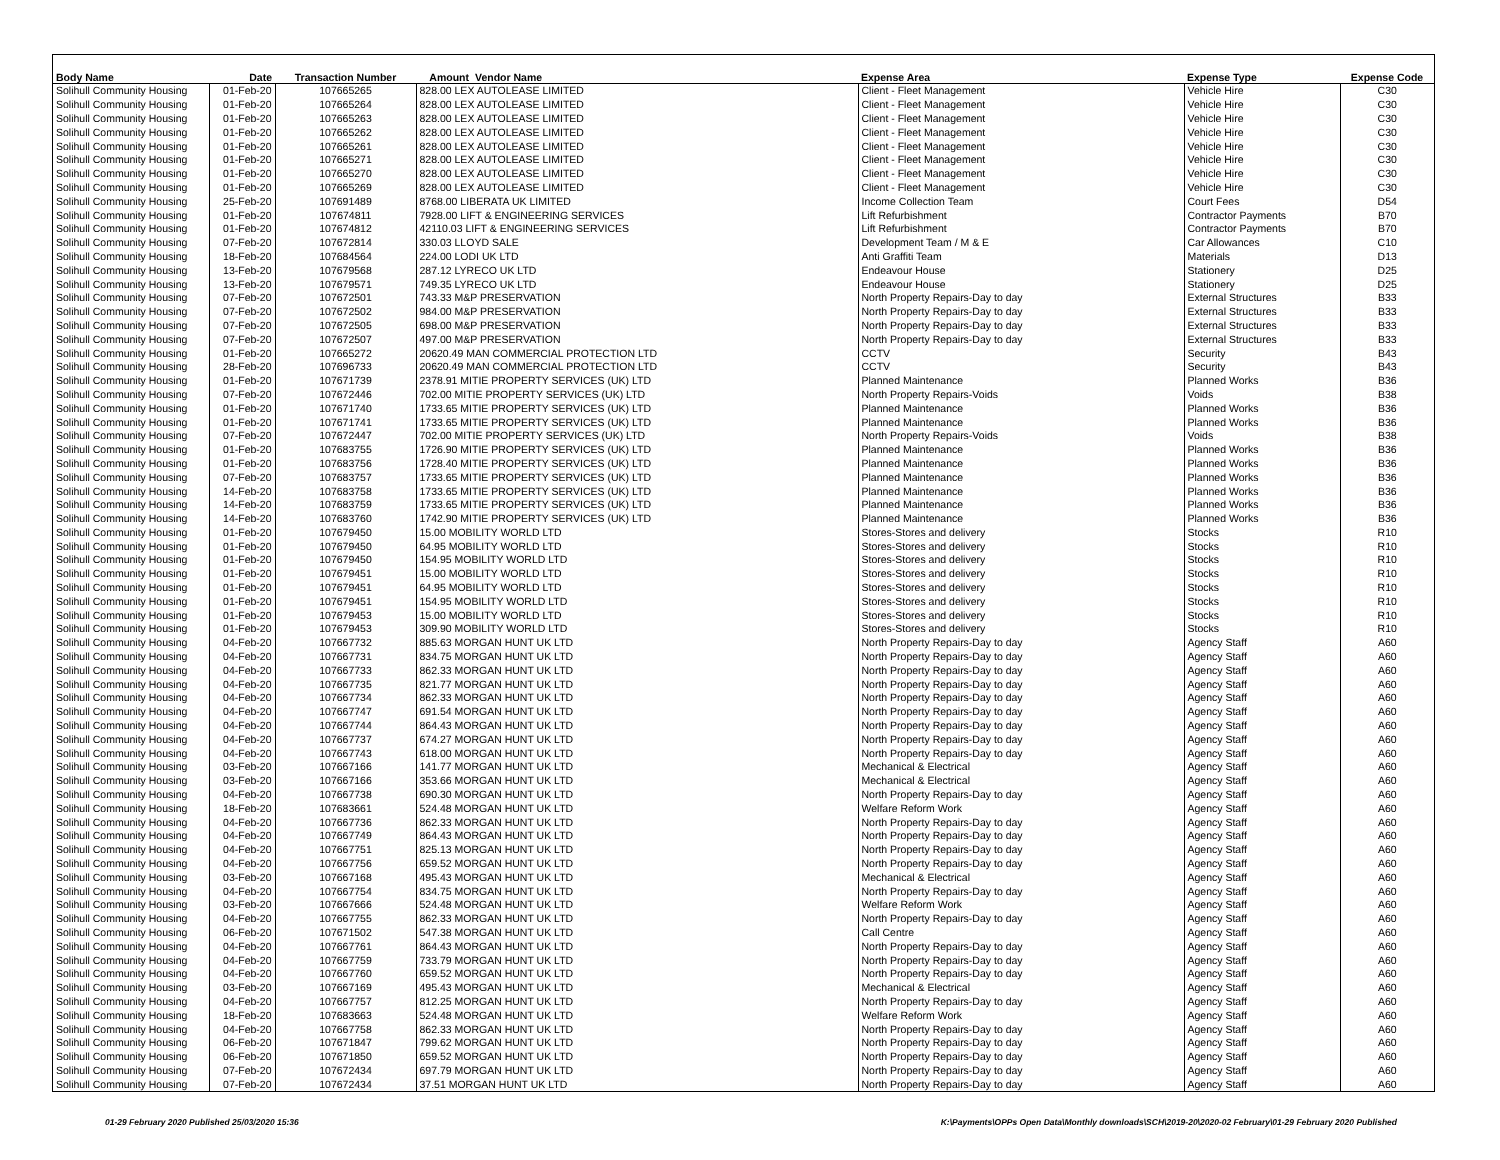| Body Name | Date | Transaction Number | Amount | Vendor Name | Expense Area | Expense Type | Expense Code |
| --- | --- | --- | --- | --- | --- | --- | --- |
| Solihull Community Housing | 01-Feb-20 | 107665265 | 828.00 LEX AUTOLEASE LIMITED | | Client - Fleet Management | Vehicle Hire | C30 |
| Solihull Community Housing | 01-Feb-20 | 107665264 | 828.00 LEX AUTOLEASE LIMITED | | Client - Fleet Management | Vehicle Hire | C30 |
| Solihull Community Housing | 01-Feb-20 | 107665263 | 828.00 LEX AUTOLEASE LIMITED | | Client - Fleet Management | Vehicle Hire | C30 |
| Solihull Community Housing | 01-Feb-20 | 107665262 | 828.00 LEX AUTOLEASE LIMITED | | Client - Fleet Management | Vehicle Hire | C30 |
| Solihull Community Housing | 01-Feb-20 | 107665261 | 828.00 LEX AUTOLEASE LIMITED | | Client - Fleet Management | Vehicle Hire | C30 |
| Solihull Community Housing | 01-Feb-20 | 107665271 | 828.00 LEX AUTOLEASE LIMITED | | Client - Fleet Management | Vehicle Hire | C30 |
| Solihull Community Housing | 01-Feb-20 | 107665270 | 828.00 LEX AUTOLEASE LIMITED | | Client - Fleet Management | Vehicle Hire | C30 |
| Solihull Community Housing | 01-Feb-20 | 107665269 | 828.00 LEX AUTOLEASE LIMITED | | Client - Fleet Management | Vehicle Hire | C30 |
| Solihull Community Housing | 25-Feb-20 | 107691489 | 8768.00 LIBERATA UK LIMITED | | Income Collection Team | Court Fees | D54 |
| Solihull Community Housing | 01-Feb-20 | 107674811 | 7928.00 LIFT & ENGINEERING SERVICES | | Lift Refurbishment | Contractor Payments | B70 |
| Solihull Community Housing | 01-Feb-20 | 107674812 | 42110.03 LIFT & ENGINEERING SERVICES | | Lift Refurbishment | Contractor Payments | B70 |
| Solihull Community Housing | 07-Feb-20 | 107672814 | 330.03 LLOYD SALE | | Development Team / M & E | Car Allowances | C10 |
| Solihull Community Housing | 18-Feb-20 | 107684564 | 224.00 LODI UK LTD | | Anti Graffiti Team | Materials | D13 |
| Solihull Community Housing | 13-Feb-20 | 107679568 | 287.12 LYRECO UK LTD | | Endeavour House | Stationery | D25 |
| Solihull Community Housing | 13-Feb-20 | 107679571 | 749.35 LYRECO UK LTD | | Endeavour House | Stationery | D25 |
| Solihull Community Housing | 07-Feb-20 | 107672501 | 743.33 M&P PRESERVATION | | North Property Repairs-Day to day | External Structures | B33 |
| Solihull Community Housing | 07-Feb-20 | 107672502 | 984.00 M&P PRESERVATION | | North Property Repairs-Day to day | External Structures | B33 |
| Solihull Community Housing | 07-Feb-20 | 107672505 | 698.00 M&P PRESERVATION | | North Property Repairs-Day to day | External Structures | B33 |
| Solihull Community Housing | 07-Feb-20 | 107672507 | 497.00 M&P PRESERVATION | | North Property Repairs-Day to day | External Structures | B33 |
| Solihull Community Housing | 01-Feb-20 | 107665272 | 20620.49 MAN COMMERCIAL PROTECTION LTD | | CCTV | Security | B43 |
| Solihull Community Housing | 28-Feb-20 | 107696733 | 20620.49 MAN COMMERCIAL PROTECTION LTD | | CCTV | Security | B43 |
| Solihull Community Housing | 01-Feb-20 | 107671739 | 2378.91 MITIE PROPERTY SERVICES (UK) LTD | | Planned Maintenance | Planned Works | B36 |
| Solihull Community Housing | 07-Feb-20 | 107672446 | 702.00 MITIE PROPERTY SERVICES (UK) LTD | | North Property Repairs-Voids | Voids | B38 |
| Solihull Community Housing | 01-Feb-20 | 107671740 | 1733.65 MITIE PROPERTY SERVICES (UK) LTD | | Planned Maintenance | Planned Works | B36 |
| Solihull Community Housing | 01-Feb-20 | 107671741 | 1733.65 MITIE PROPERTY SERVICES (UK) LTD | | Planned Maintenance | Planned Works | B36 |
| Solihull Community Housing | 07-Feb-20 | 107672447 | 702.00 MITIE PROPERTY SERVICES (UK) LTD | | North Property Repairs-Voids | Voids | B38 |
| Solihull Community Housing | 01-Feb-20 | 107683755 | 1726.90 MITIE PROPERTY SERVICES (UK) LTD | | Planned Maintenance | Planned Works | B36 |
| Solihull Community Housing | 01-Feb-20 | 107683756 | 1728.40 MITIE PROPERTY SERVICES (UK) LTD | | Planned Maintenance | Planned Works | B36 |
| Solihull Community Housing | 07-Feb-20 | 107683757 | 1733.65 MITIE PROPERTY SERVICES (UK) LTD | | Planned Maintenance | Planned Works | B36 |
| Solihull Community Housing | 14-Feb-20 | 107683758 | 1733.65 MITIE PROPERTY SERVICES (UK) LTD | | Planned Maintenance | Planned Works | B36 |
| Solihull Community Housing | 14-Feb-20 | 107683759 | 1733.65 MITIE PROPERTY SERVICES (UK) LTD | | Planned Maintenance | Planned Works | B36 |
| Solihull Community Housing | 14-Feb-20 | 107683760 | 1742.90 MITIE PROPERTY SERVICES (UK) LTD | | Planned Maintenance | Planned Works | B36 |
| Solihull Community Housing | 01-Feb-20 | 107679450 | 15.00 MOBILITY WORLD LTD | | Stores-Stores and delivery | Stocks | R10 |
| Solihull Community Housing | 01-Feb-20 | 107679450 | 64.95 MOBILITY WORLD LTD | | Stores-Stores and delivery | Stocks | R10 |
| Solihull Community Housing | 01-Feb-20 | 107679450 | 154.95 MOBILITY WORLD LTD | | Stores-Stores and delivery | Stocks | R10 |
| Solihull Community Housing | 01-Feb-20 | 107679451 | 15.00 MOBILITY WORLD LTD | | Stores-Stores and delivery | Stocks | R10 |
| Solihull Community Housing | 01-Feb-20 | 107679451 | 64.95 MOBILITY WORLD LTD | | Stores-Stores and delivery | Stocks | R10 |
| Solihull Community Housing | 01-Feb-20 | 107679451 | 154.95 MOBILITY WORLD LTD | | Stores-Stores and delivery | Stocks | R10 |
| Solihull Community Housing | 01-Feb-20 | 107679453 | 15.00 MOBILITY WORLD LTD | | Stores-Stores and delivery | Stocks | R10 |
| Solihull Community Housing | 01-Feb-20 | 107679453 | 309.90 MOBILITY WORLD LTD | | Stores-Stores and delivery | Stocks | R10 |
| Solihull Community Housing | 04-Feb-20 | 107667732 | 885.63 MORGAN HUNT UK LTD | | North Property Repairs-Day to day | Agency Staff | A60 |
| Solihull Community Housing | 04-Feb-20 | 107667731 | 834.75 MORGAN HUNT UK LTD | | North Property Repairs-Day to day | Agency Staff | A60 |
| Solihull Community Housing | 04-Feb-20 | 107667733 | 862.33 MORGAN HUNT UK LTD | | North Property Repairs-Day to day | Agency Staff | A60 |
| Solihull Community Housing | 04-Feb-20 | 107667735 | 821.77 MORGAN HUNT UK LTD | | North Property Repairs-Day to day | Agency Staff | A60 |
| Solihull Community Housing | 04-Feb-20 | 107667734 | 862.33 MORGAN HUNT UK LTD | | North Property Repairs-Day to day | Agency Staff | A60 |
| Solihull Community Housing | 04-Feb-20 | 107667747 | 691.54 MORGAN HUNT UK LTD | | North Property Repairs-Day to day | Agency Staff | A60 |
| Solihull Community Housing | 04-Feb-20 | 107667744 | 864.43 MORGAN HUNT UK LTD | | North Property Repairs-Day to day | Agency Staff | A60 |
| Solihull Community Housing | 04-Feb-20 | 107667737 | 674.27 MORGAN HUNT UK LTD | | North Property Repairs-Day to day | Agency Staff | A60 |
| Solihull Community Housing | 04-Feb-20 | 107667743 | 618.00 MORGAN HUNT UK LTD | | North Property Repairs-Day to day | Agency Staff | A60 |
| Solihull Community Housing | 03-Feb-20 | 107667166 | 141.77 MORGAN HUNT UK LTD | | Mechanical & Electrical | Agency Staff | A60 |
| Solihull Community Housing | 03-Feb-20 | 107667166 | 353.66 MORGAN HUNT UK LTD | | Mechanical & Electrical | Agency Staff | A60 |
| Solihull Community Housing | 04-Feb-20 | 107667738 | 690.30 MORGAN HUNT UK LTD | | North Property Repairs-Day to day | Agency Staff | A60 |
| Solihull Community Housing | 18-Feb-20 | 107683661 | 524.48 MORGAN HUNT UK LTD | | Welfare Reform Work | Agency Staff | A60 |
| Solihull Community Housing | 04-Feb-20 | 107667736 | 862.33 MORGAN HUNT UK LTD | | North Property Repairs-Day to day | Agency Staff | A60 |
| Solihull Community Housing | 04-Feb-20 | 107667749 | 864.43 MORGAN HUNT UK LTD | | North Property Repairs-Day to day | Agency Staff | A60 |
| Solihull Community Housing | 04-Feb-20 | 107667751 | 825.13 MORGAN HUNT UK LTD | | North Property Repairs-Day to day | Agency Staff | A60 |
| Solihull Community Housing | 04-Feb-20 | 107667756 | 659.52 MORGAN HUNT UK LTD | | North Property Repairs-Day to day | Agency Staff | A60 |
| Solihull Community Housing | 03-Feb-20 | 107667168 | 495.43 MORGAN HUNT UK LTD | | Mechanical & Electrical | Agency Staff | A60 |
| Solihull Community Housing | 04-Feb-20 | 107667754 | 834.75 MORGAN HUNT UK LTD | | North Property Repairs-Day to day | Agency Staff | A60 |
| Solihull Community Housing | 03-Feb-20 | 107667666 | 524.48 MORGAN HUNT UK LTD | | Welfare Reform Work | Agency Staff | A60 |
| Solihull Community Housing | 04-Feb-20 | 107667755 | 862.33 MORGAN HUNT UK LTD | | North Property Repairs-Day to day | Agency Staff | A60 |
| Solihull Community Housing | 06-Feb-20 | 107671502 | 547.38 MORGAN HUNT UK LTD | | Call Centre | Agency Staff | A60 |
| Solihull Community Housing | 04-Feb-20 | 107667761 | 864.43 MORGAN HUNT UK LTD | | North Property Repairs-Day to day | Agency Staff | A60 |
| Solihull Community Housing | 04-Feb-20 | 107667759 | 733.79 MORGAN HUNT UK LTD | | North Property Repairs-Day to day | Agency Staff | A60 |
| Solihull Community Housing | 04-Feb-20 | 107667760 | 659.52 MORGAN HUNT UK LTD | | North Property Repairs-Day to day | Agency Staff | A60 |
| Solihull Community Housing | 03-Feb-20 | 107667169 | 495.43 MORGAN HUNT UK LTD | | Mechanical & Electrical | Agency Staff | A60 |
| Solihull Community Housing | 04-Feb-20 | 107667757 | 812.25 MORGAN HUNT UK LTD | | North Property Repairs-Day to day | Agency Staff | A60 |
| Solihull Community Housing | 18-Feb-20 | 107683663 | 524.48 MORGAN HUNT UK LTD | | Welfare Reform Work | Agency Staff | A60 |
| Solihull Community Housing | 04-Feb-20 | 107667758 | 862.33 MORGAN HUNT UK LTD | | North Property Repairs-Day to day | Agency Staff | A60 |
| Solihull Community Housing | 06-Feb-20 | 107671847 | 799.62 MORGAN HUNT UK LTD | | North Property Repairs-Day to day | Agency Staff | A60 |
| Solihull Community Housing | 06-Feb-20 | 107671850 | 659.52 MORGAN HUNT UK LTD | | North Property Repairs-Day to day | Agency Staff | A60 |
| Solihull Community Housing | 07-Feb-20 | 107672434 | 697.79 MORGAN HUNT UK LTD | | North Property Repairs-Day to day | Agency Staff | A60 |
| Solihull Community Housing | 07-Feb-20 | 107672434 | 37.51 MORGAN HUNT UK LTD | | North Property Repairs-Day to day | Agency Staff | A60 |
01-29 February 2020 Published 25/03/2020 15:36
K:\Payments\OPPs Open Data\Monthly downloads\SCH\2019-20\2020-02 February\01-29 February 2020 Published